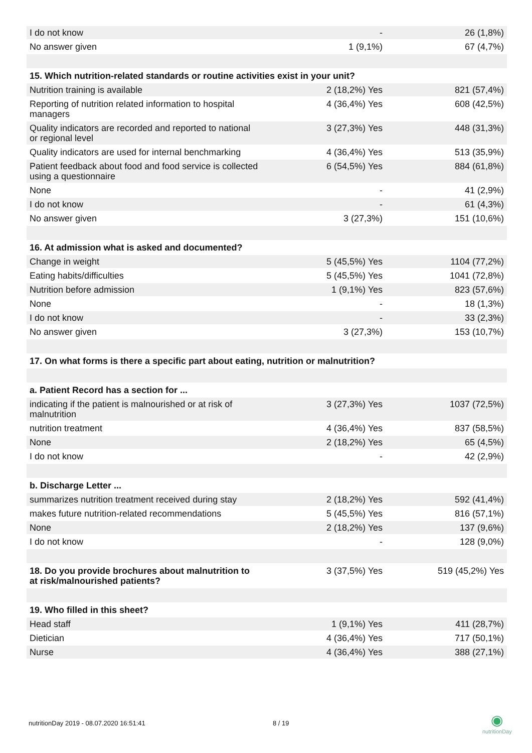| I do not know | - | 26 (1,8%) |
| No answer given | 1 (9,1%) | 67 (4,7%) |
| 15. Which nutrition-related standards or routine activities exist in your unit? | | |
| Nutrition training is available | 2 (18,2%) Yes | 821 (57,4%) |
| Reporting of nutrition related information to hospital managers | 4 (36,4%) Yes | 608 (42,5%) |
| Quality indicators are recorded and reported to national or regional level | 3 (27,3%) Yes | 448 (31,3%) |
| Quality indicators are used for internal benchmarking | 4 (36,4%) Yes | 513 (35,9%) |
| Patient feedback about food and food service is collected using a questionnaire | 6 (54,5%) Yes | 884 (61,8%) |
| None | - | 41 (2,9%) |
| I do not know | - | 61 (4,3%) |
| No answer given | 3 (27,3%) | 151 (10,6%) |
| 16. At admission what is asked and documented? | | |
| Change in weight | 5 (45,5%) Yes | 1104 (77,2%) |
| Eating habits/difficulties | 5 (45,5%) Yes | 1041 (72,8%) |
| Nutrition before admission | 1 (9,1%) Yes | 823 (57,6%) |
| None | - | 18 (1,3%) |
| I do not know | - | 33 (2,3%) |
| No answer given | 3 (27,3%) | 153 (10,7%) |
| 17. On what forms is there a specific part about eating, nutrition or malnutrition? | | |
| a. Patient Record has a section for ... | | |
| indicating if the patient is malnourished or at risk of malnutrition | 3 (27,3%) Yes | 1037 (72,5%) |
| nutrition treatment | 4 (36,4%) Yes | 837 (58,5%) |
| None | 2 (18,2%) Yes | 65 (4,5%) |
| I do not know | - | 42 (2,9%) |
| b. Discharge Letter ... | | |
| summarizes nutrition treatment received during stay | 2 (18,2%) Yes | 592 (41,4%) |
| makes future nutrition-related recommendations | 5 (45,5%) Yes | 816 (57,1%) |
| None | 2 (18,2%) Yes | 137 (9,6%) |
| I do not know | - | 128 (9,0%) |
| 18. Do you provide brochures about malnutrition to at risk/malnourished patients? | 3 (37,5%) Yes | 519 (45,2%) Yes |
| 19. Who filled in this sheet? | | |
| Head staff | 1 (9,1%) Yes | 411 (28,7%) |
| Dietician | 4 (36,4%) Yes | 717 (50,1%) |
| Nurse | 4 (36,4%) Yes | 388 (27,1%) |
nutritionDay 2019 - 08.07.2020 16:51:41
8 / 19
◉
nutritionDay